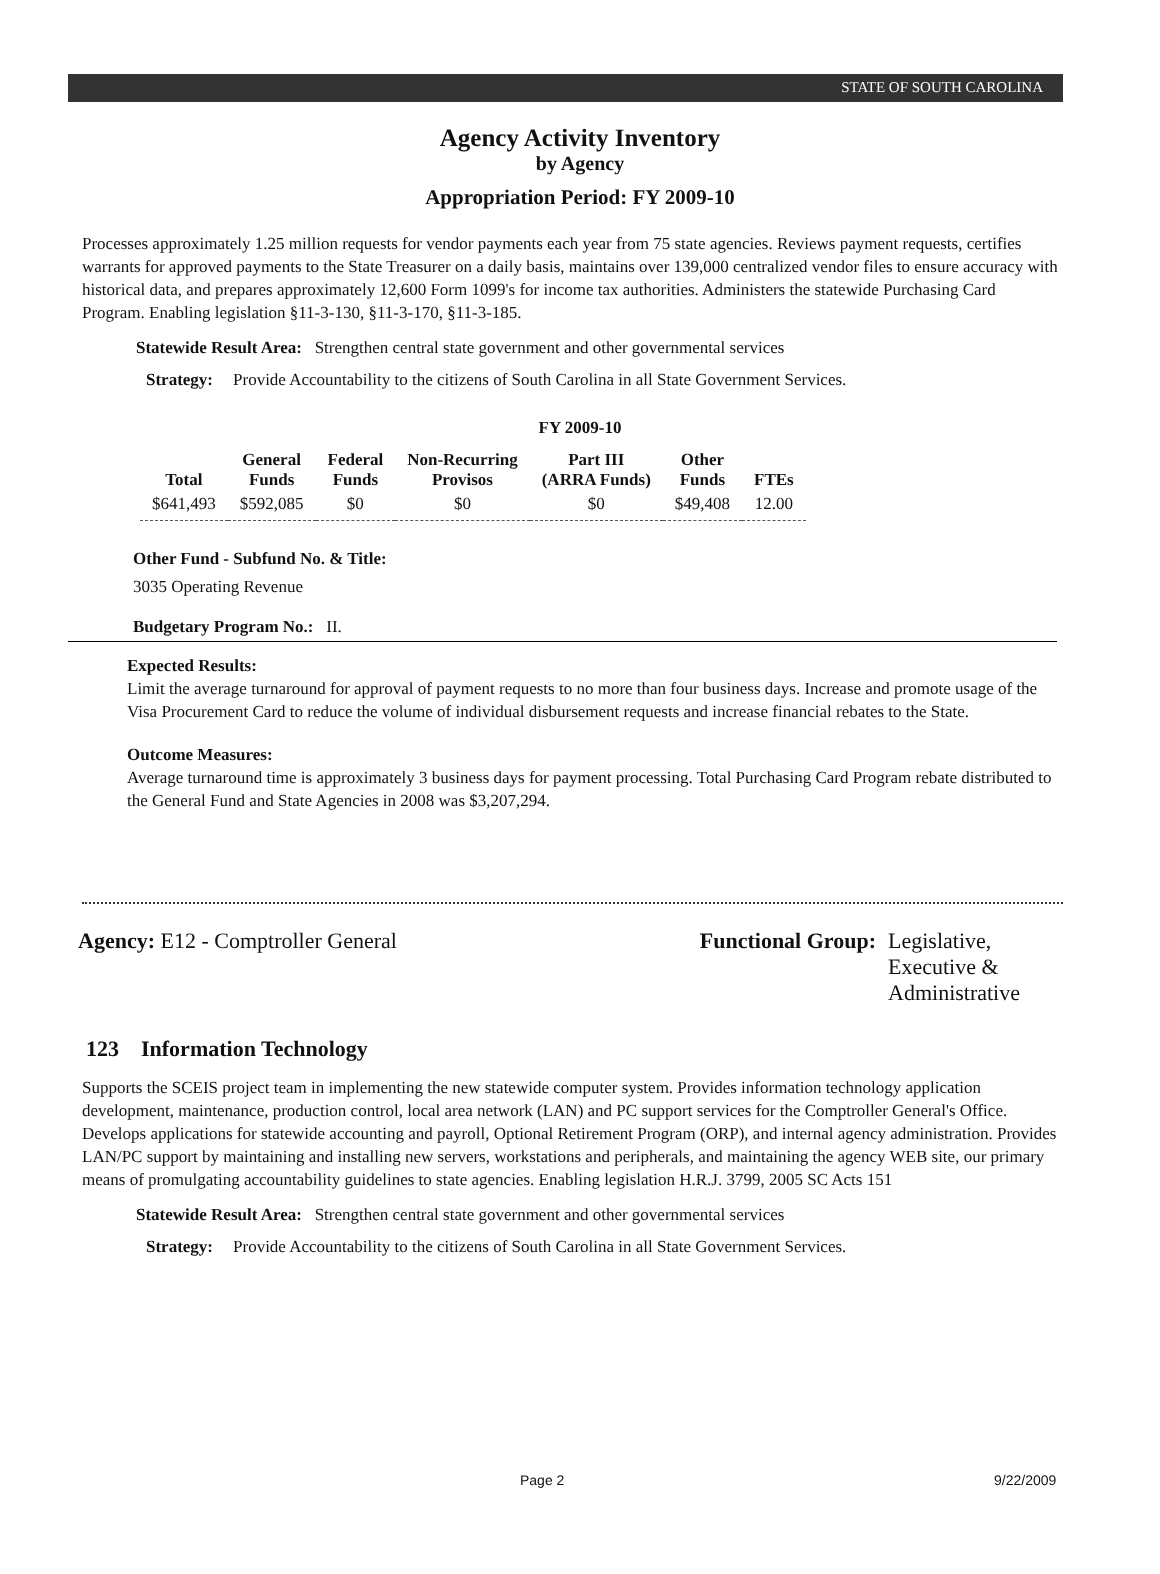STATE OF SOUTH CAROLINA
Agency Activity Inventory
by Agency
Appropriation Period: FY 2009-10
Processes approximately 1.25 million requests for vendor payments each year from 75 state agencies. Reviews payment requests, certifies warrants for approved payments to the State Treasurer on a daily basis, maintains over 139,000 centralized vendor files to ensure accuracy with historical data, and prepares approximately 12,600 Form 1099's for income tax authorities. Administers the statewide Purchasing Card Program. Enabling legislation §11-3-130, §11-3-170, §11-3-185.
Statewide Result Area: Strengthen central state government and other governmental services
Strategy: Provide Accountability to the citizens of South Carolina in all State Government Services.
FY 2009-10
| Total | General Funds | Federal Funds | Non-Recurring Provisos | Part III (ARRA Funds) | Other Funds | FTEs |
| --- | --- | --- | --- | --- | --- | --- |
| $641,493 | $592,085 | $0 | $0 | $0 | $49,408 | 12.00 |
Other Fund - Subfund No. & Title:
3035 Operating Revenue
Budgetary Program No.: II.
Expected Results:
Limit the average turnaround for approval of payment requests to no more than four business days. Increase and promote usage of the Visa Procurement Card to reduce the volume of individual disbursement requests and increase financial rebates to the State.
Outcome Measures:
Average turnaround time is approximately 3 business days for payment processing. Total Purchasing Card Program rebate distributed to the General Fund and State Agencies in 2008 was $3,207,294.
Agency: E12 - Comptroller General Functional Group: Legislative,
Executive &
Administrative
123 Information Technology
Supports the SCEIS project team in implementing the new statewide computer system. Provides information technology application development, maintenance, production control, local area network (LAN) and PC support services for the Comptroller General's Office. Develops applications for statewide accounting and payroll, Optional Retirement Program (ORP), and internal agency administration. Provides LAN/PC support by maintaining and installing new servers, workstations and peripherals, and maintaining the agency WEB site, our primary means of promulgating accountability guidelines to state agencies. Enabling legislation H.R.J. 3799, 2005 SC Acts 151
Statewide Result Area: Strengthen central state government and other governmental services
Strategy: Provide Accountability to the citizens of South Carolina in all State Government Services.
Page 2 9/22/2009